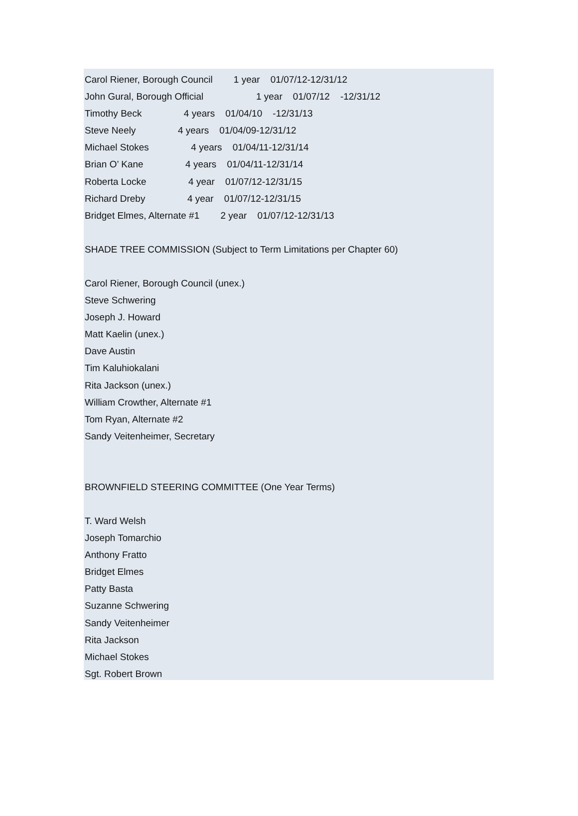Carol Riener, Borough Council 1 year 01/07/12-12/31/12
John Gural, Borough Official 1 year 01/07/12 -12/31/12
Timothy Beck 4 years 01/04/10 -12/31/13
Steve Neely 4 years 01/04/09-12/31/12
Michael Stokes 4 years 01/04/11-12/31/14
Brian O’ Kane 4 years 01/04/11-12/31/14
Roberta Locke 4 year 01/07/12-12/31/15
Richard Dreby 4 year 01/07/12-12/31/15
Bridget Elmes, Alternate #1 2 year 01/07/12-12/31/13
SHADE TREE COMMISSION (Subject to Term Limitations per Chapter 60)
Carol Riener, Borough Council (unex.)
Steve Schwering
Joseph J. Howard
Matt Kaelin (unex.)
Dave Austin
Tim Kaluhiokalani
Rita Jackson (unex.)
William Crowther, Alternate #1
Tom Ryan, Alternate #2
Sandy Veitenheimer, Secretary
BROWNFIELD STEERING COMMITTEE (One Year Terms)
T. Ward Welsh
Joseph Tomarchio
Anthony Fratto
Bridget Elmes
Patty Basta
Suzanne Schwering
Sandy Veitenheimer
Rita Jackson
Michael Stokes
Sgt. Robert Brown